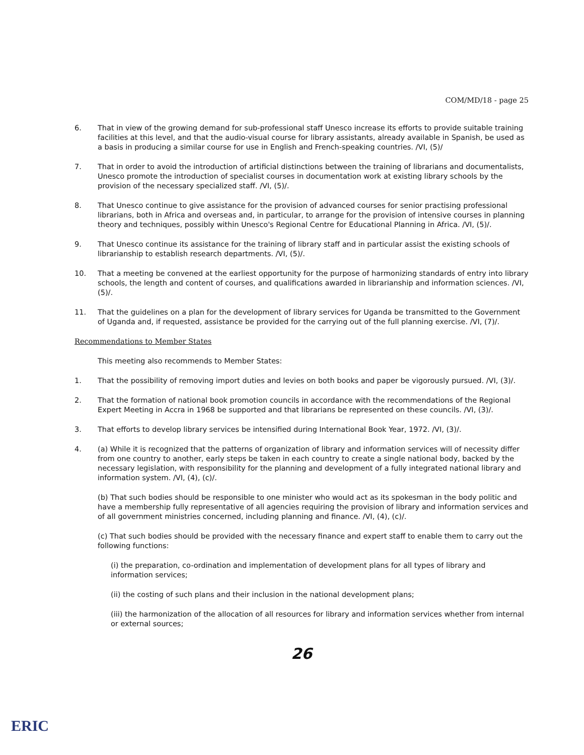COM/MD/18 - page 25
6. That in view of the growing demand for sub-professional staff Unesco increase its efforts to provide suitable training facilities at this level, and that the audio-visual course for library assistants, already available in Spanish, be used as a basis in producing a similar course for use in English and French-speaking countries. /VI, (5)/
7. That in order to avoid the introduction of artificial distinctions between the training of librarians and documentalists, Unesco promote the introduction of specialist courses in documentation work at existing library schools by the provision of the necessary specialized staff. /VI, (5)/.
8. That Unesco continue to give assistance for the provision of advanced courses for senior practising professional librarians, both in Africa and overseas and, in particular, to arrange for the provision of intensive courses in planning theory and techniques, possibly within Unesco's Regional Centre for Educational Planning in Africa. /VI, (5)/.
9. That Unesco continue its assistance for the training of library staff and in particular assist the existing schools of librarianship to establish research departments. /VI, (5)/.
10. That a meeting be convened at the earliest opportunity for the purpose of harmonizing standards of entry into library schools, the length and content of courses, and qualifications awarded in librarianship and information sciences. /VI, (5)/.
11. That the guidelines on a plan for the development of library services for Uganda be transmitted to the Government of Uganda and, if requested, assistance be provided for the carrying out of the full planning exercise. /VI, (7)/.
Recommendations to Member States
This meeting also recommends to Member States:
1. That the possibility of removing import duties and levies on both books and paper be vigorously pursued. /VI, (3)/.
2. That the formation of national book promotion councils in accordance with the recommendations of the Regional Expert Meeting in Accra in 1968 be supported and that librarians be represented on these councils. /VI, (3)/.
3. That efforts to develop library services be intensified during International Book Year, 1972. /VI, (3)/.
4. (a) While it is recognized that the patterns of organization of library and information services will of necessity differ from one country to another, early steps be taken in each country to create a single national body, backed by the necessary legislation, with responsibility for the planning and development of a fully integrated national library and information system. /VI, (4), (c)/.
(b) That such bodies should be responsible to one minister who would act as its spokesman in the body politic and have a membership fully representative of all agencies requiring the provision of library and information services and of all government ministries concerned, including planning and finance. /VI, (4), (c)/.
(c) That such bodies should be provided with the necessary finance and expert staff to enable them to carry out the following functions:
(i) the preparation, co-ordination and implementation of development plans for all types of library and information services;
(ii) the costing of such plans and their inclusion in the national development plans;
(iii) the harmonization of the allocation of all resources for library and information services whether from internal or external sources;
26
ERIC